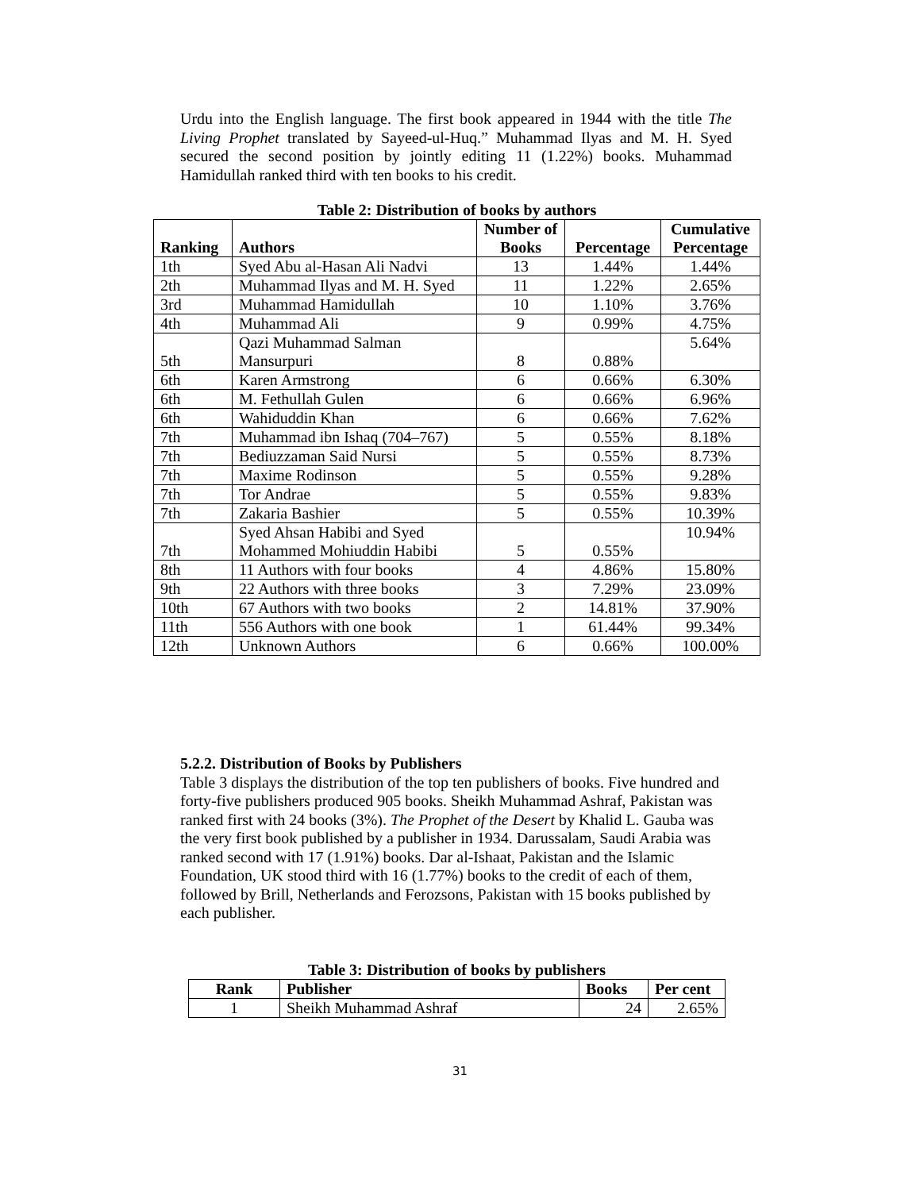Urdu into the English language. The first book appeared in 1944 with the title The Living Prophet translated by Sayeed-ul-Huq.” Muhammad Ilyas and M. H. Syed secured the second position by jointly editing 11 (1.22%) books. Muhammad Hamidullah ranked third with ten books to his credit.
Table 2: Distribution of books by authors
| Ranking | Authors | Number of Books | Percentage | Cumulative Percentage |
| --- | --- | --- | --- | --- |
| 1th | Syed Abu al-Hasan Ali Nadvi | 13 | 1.44% | 1.44% |
| 2th | Muhammad Ilyas and M. H. Syed | 11 | 1.22% | 2.65% |
| 3rd | Muhammad Hamidullah | 10 | 1.10% | 3.76% |
| 4th | Muhammad Ali | 9 | 0.99% | 4.75% |
| 5th | Qazi Muhammad Salman Mansurpuri | 8 | 0.88% | 5.64% |
| 6th | Karen Armstrong | 6 | 0.66% | 6.30% |
| 6th | M. Fethullah Gulen | 6 | 0.66% | 6.96% |
| 6th | Wahiduddin Khan | 6 | 0.66% | 7.62% |
| 7th | Muhammad ibn Ishaq (704–767) | 5 | 0.55% | 8.18% |
| 7th | Bediuzzaman Said Nursi | 5 | 0.55% | 8.73% |
| 7th | Maxime Rodinson | 5 | 0.55% | 9.28% |
| 7th | Tor Andrae | 5 | 0.55% | 9.83% |
| 7th | Zakaria Bashier | 5 | 0.55% | 10.39% |
| 7th | Syed Ahsan Habibi and Syed Mohammed Mohiuddin Habibi | 5 | 0.55% | 10.94% |
| 8th | 11 Authors with four books | 4 | 4.86% | 15.80% |
| 9th | 22 Authors with three books | 3 | 7.29% | 23.09% |
| 10th | 67 Authors with two books | 2 | 14.81% | 37.90% |
| 11th | 556 Authors with one book | 1 | 61.44% | 99.34% |
| 12th | Unknown Authors | 6 | 0.66% | 100.00% |
5.2.2. Distribution of Books by Publishers
Table 3 displays the distribution of the top ten publishers of books. Five hundred and forty-five publishers produced 905 books. Sheikh Muhammad Ashraf, Pakistan was ranked first with 24 books (3%). The Prophet of the Desert by Khalid L. Gauba was the very first book published by a publisher in 1934. Darussalam, Saudi Arabia was ranked second with 17 (1.91%) books. Dar al-Ishaat, Pakistan and the Islamic Foundation, UK stood third with 16 (1.77%) books to the credit of each of them, followed by Brill, Netherlands and Ferozsons, Pakistan with 15 books published by each publisher.
Table 3: Distribution of books by publishers
| Rank | Publisher | Books | Per cent |
| --- | --- | --- | --- |
| 1 | Sheikh Muhammad Ashraf | 24 | 2.65% |
31